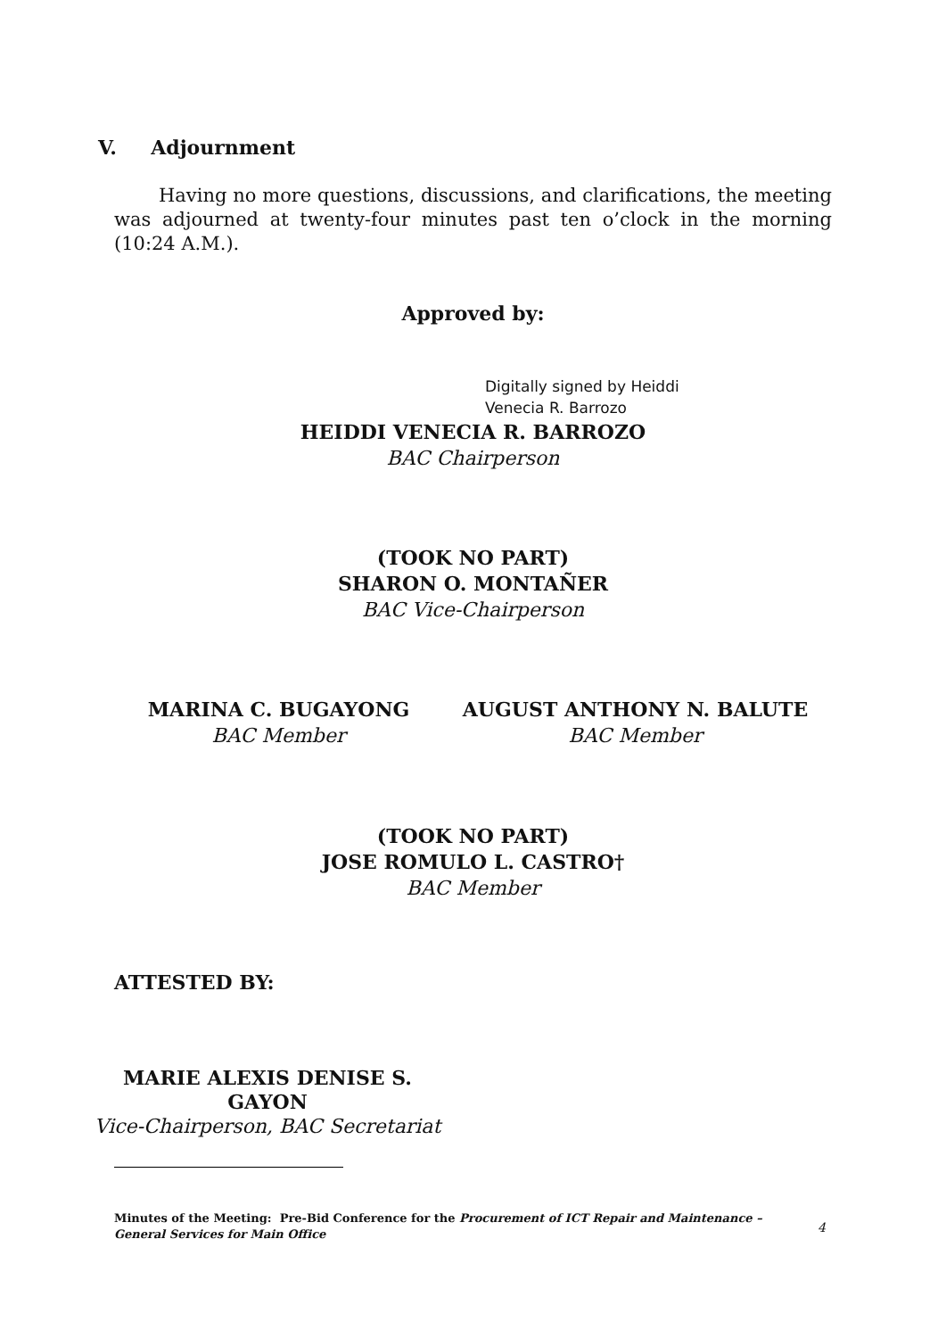V. Adjournment
Having no more questions, discussions, and clarifications, the meeting was adjourned at twenty-four minutes past ten o’clock in the morning (10:24 A.M.).
Approved by:
Digitally signed by Heiddi
Venecia R. Barrozo
HEIDDI VENECIA R. BARROZO
BAC Chairperson
(TOOK NO PART)
SHARON O. MONTAÑER
BAC Vice-Chairperson
MARINA C. BUGAYONG
BAC Member
AUGUST ANTHONY N. BALUTE
BAC Member
(TOOK NO PART)
JOSE ROMULO L. CASTRO†
BAC Member
ATTESTED BY:
MARIE ALEXIS DENISE S. GAYON
Vice-Chairperson, BAC Secretariat
Minutes of the Meeting: Pre-Bid Conference for the Procurement of ICT Repair and Maintenance – General Services for Main Office
4